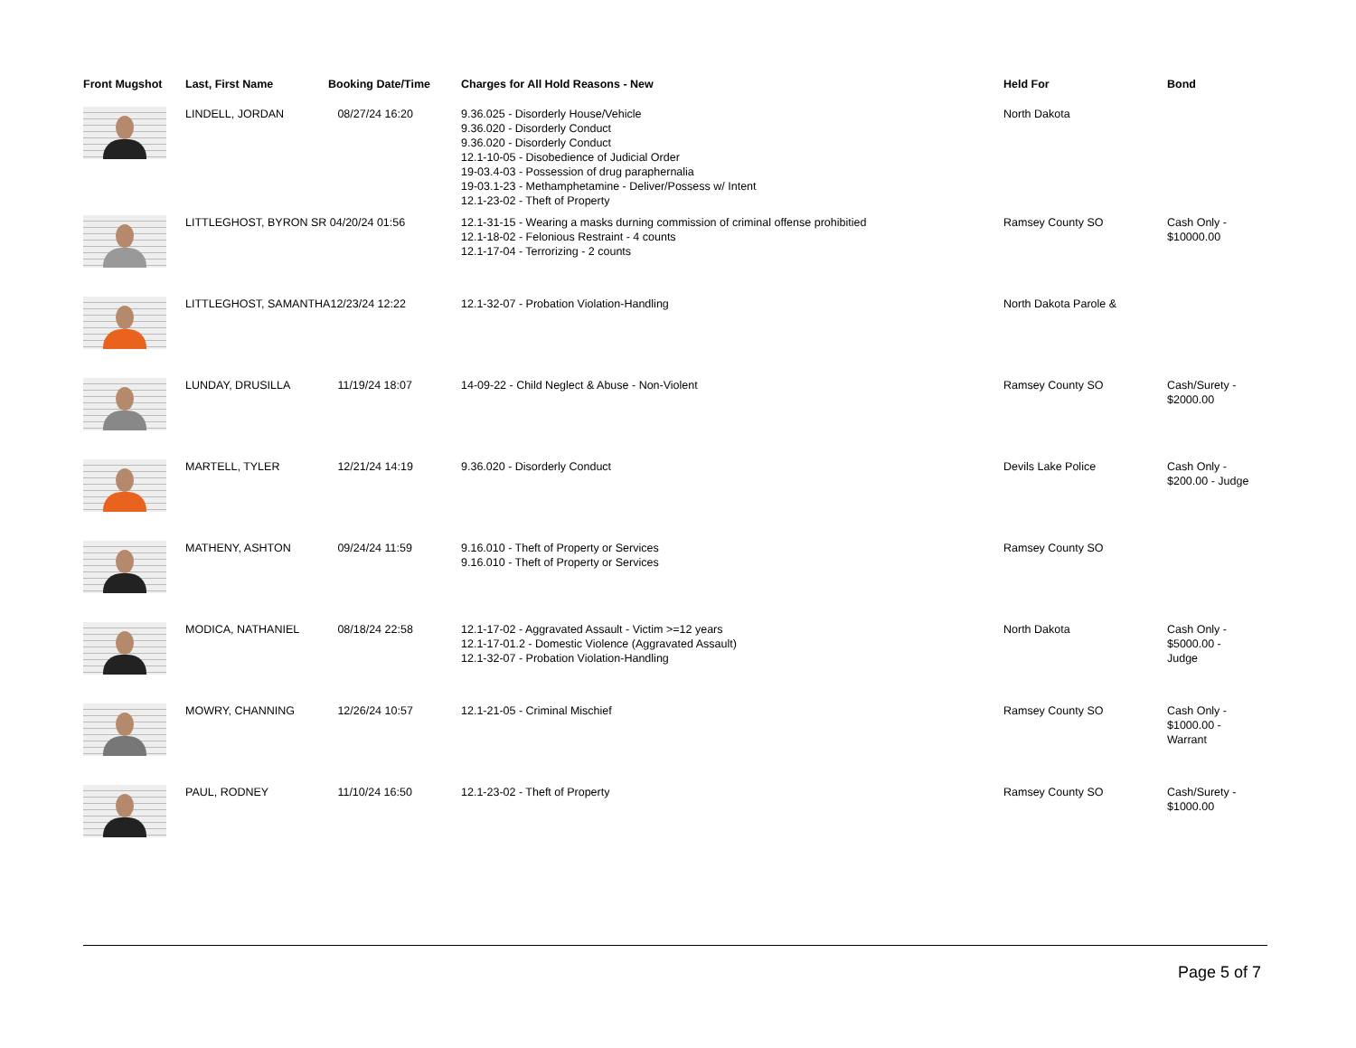| Front Mugshot | Last, First Name | Booking Date/Time | Charges for All Hold Reasons - New | Held For | Bond |
| --- | --- | --- | --- | --- | --- |
| | LINDELL, JORDAN | 08/27/24 16:20 | 9.36.025 - Disorderly House/Vehicle 9.36.020 - Disorderly Conduct 9.36.020 - Disorderly Conduct 12.1-10-05 - Disobedience of Judicial Order 19-03.4-03 - Possession of drug paraphernalia 19-03.1-23 - Methamphetamine - Deliver/Possess w/ Intent 12.1-23-02 - Theft of Property | North Dakota | |
| | LITTLEGHOST, BYRON SR 04/20/24 01:56 | | 12.1-31-15 - Wearing a masks durning commission of criminal offense prohibitied 12.1-18-02 - Felonious Restraint - 4 counts 12.1-17-04 - Terrorizing - 2 counts | Ramsey County SO | Cash Only - $10000.00 |
| | LITTLEGHOST, SAMANTHA12/23/24 12:22 | | 12.1-32-07 - Probation Violation-Handling | North Dakota Parole & | |
| | LUNDAY, DRUSILLA | 11/19/24 18:07 | 14-09-22 - Child Neglect & Abuse - Non-Violent | Ramsey County SO | Cash/Surety - $2000.00 |
| | MARTELL, TYLER | 12/21/24 14:19 | 9.36.020 - Disorderly Conduct | Devils Lake Police | Cash Only - $200.00 - Judge |
| | MATHENY, ASHTON | 09/24/24 11:59 | 9.16.010 - Theft of Property or Services 9.16.010 - Theft of Property or Services | Ramsey County SO | |
| | MODICA, NATHANIEL | 08/18/24 22:58 | 12.1-17-02 - Aggravated Assault - Victim >=12 years 12.1-17-01.2 - Domestic Violence (Aggravated Assault) 12.1-32-07 - Probation Violation-Handling | North Dakota | Cash Only - $5000.00 - Judge |
| | MOWRY, CHANNING | 12/26/24 10:57 | 12.1-21-05 - Criminal Mischief | Ramsey County SO | Cash Only - $1000.00 - Warrant |
| | PAUL, RODNEY | 11/10/24 16:50 | 12.1-23-02 - Theft of Property | Ramsey County SO | Cash/Surety - $1000.00 |
Page 5 of 7